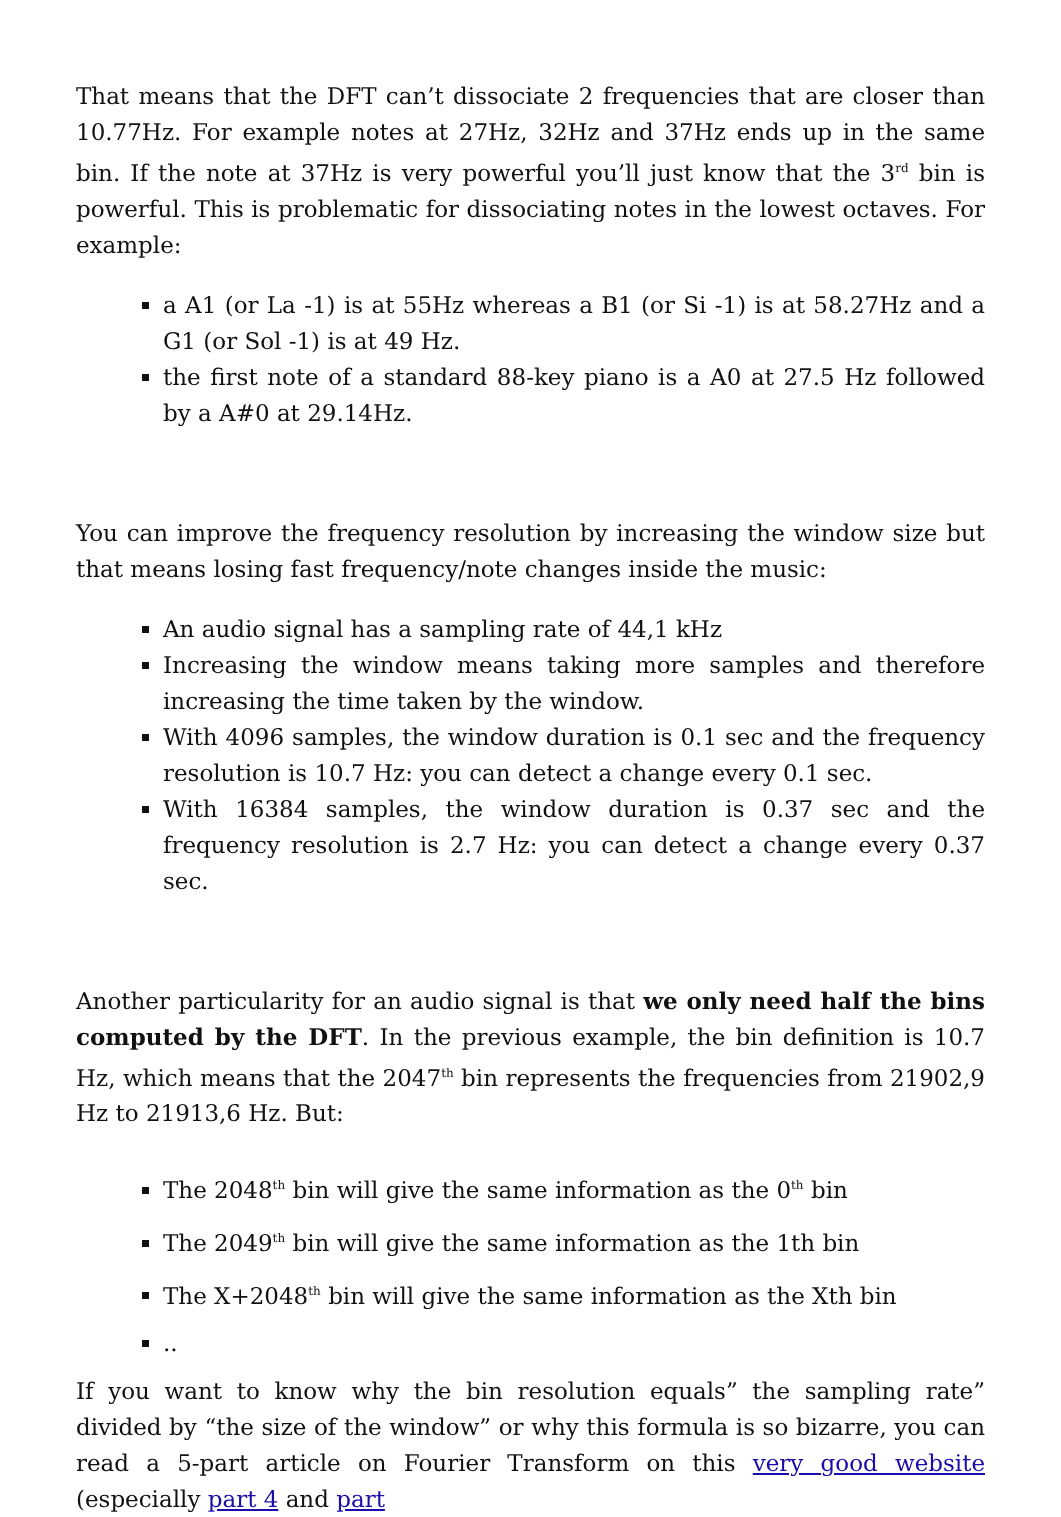That means that the DFT can’t dissociate 2 frequencies that are closer than 10.77Hz. For example notes at 27Hz, 32Hz and 37Hz ends up in the same bin. If the note at 37Hz is very powerful you’ll just know that the 3<sup>rd</sup> bin is powerful. This is problematic for dissociating notes in the lowest octaves. For example:
a A1 (or La -1) is at 55Hz whereas a B1 (or Si -1) is at 58.27Hz and a G1 (or Sol -1) is at 49 Hz.
the first note of a standard 88-key piano is a A0 at 27.5 Hz followed by a A#0 at 29.14Hz.
You can improve the frequency resolution by increasing the window size but that means losing fast frequency/note changes inside the music:
An audio signal has a sampling rate of 44,1 kHz
Increasing the window means taking more samples and therefore increasing the time taken by the window.
With 4096 samples, the window duration is 0.1 sec and the frequency resolution is 10.7 Hz: you can detect a change every 0.1 sec.
With 16384 samples, the window duration is 0.37 sec and the frequency resolution is 2.7 Hz: you can detect a change every 0.37 sec.
Another particularity for an audio signal is that we only need half the bins computed by the DFT. In the previous example, the bin definition is 10.7 Hz, which means that the 2047<sup>th</sup> bin represents the frequencies from 21902,9 Hz to 21913,6 Hz. But:
The 2048<sup>th</sup> bin will give the same information as the 0<sup>th</sup> bin
The 2049<sup>th</sup> bin will give the same information as the 1th bin
The X+2048<sup>th</sup> bin will give the same information as the Xth bin
..
If you want to know why the bin resolution equals” the sampling rate” divided by “the size of the window” or why this formula is so bizarre, you can read a 5-part article on Fourier Transform on this very good website (especially part 4 and part